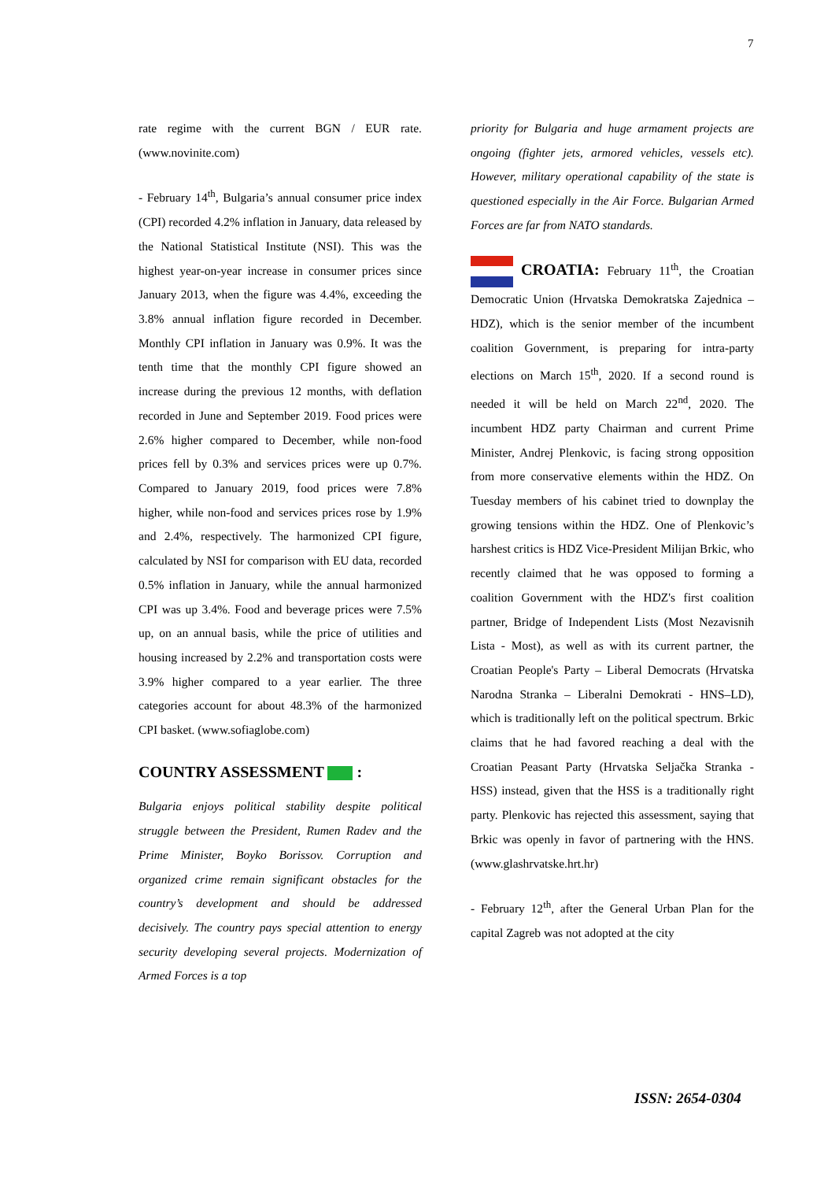7
rate regime with the current BGN / EUR rate. (www.novinite.com)
- February 14<sup>th</sup>, Bulgaria’s annual consumer price index (CPI) recorded 4.2% inflation in January, data released by the National Statistical Institute (NSI). This was the highest year-on-year increase in consumer prices since January 2013, when the figure was 4.4%, exceeding the 3.8% annual inflation figure recorded in December. Monthly CPI inflation in January was 0.9%. It was the tenth time that the monthly CPI figure showed an increase during the previous 12 months, with deflation recorded in June and September 2019. Food prices were 2.6% higher compared to December, while non-food prices fell by 0.3% and services prices were up 0.7%. Compared to January 2019, food prices were 7.8% higher, while non-food and services prices rose by 1.9% and 2.4%, respectively. The harmonized CPI figure, calculated by NSI for comparison with EU data, recorded 0.5% inflation in January, while the annual harmonized CPI was up 3.4%. Food and beverage prices were 7.5% up, on an annual basis, while the price of utilities and housing increased by 2.2% and transportation costs were 3.9% higher compared to a year earlier. The three categories account for about 48.3% of the harmonized CPI basket. (www.sofiaglobe.com)
COUNTRY ASSESSMENT :
Bulgaria enjoys political stability despite political struggle between the President, Rumen Radev and the Prime Minister, Boyko Borissov. Corruption and organized crime remain significant obstacles for the country’s development and should be addressed decisively. The country pays special attention to energy security developing several projects. Modernization of Armed Forces is a top
priority for Bulgaria and huge armament projects are ongoing (fighter jets, armored vehicles, vessels etc). However, military operational capability of the state is questioned especially in the Air Force. Bulgarian Armed Forces are far from NATO standards.
CROATIA: February 11<sup>th</sup>, the Croatian Democratic Union (Hrvatska Demokratska Zajednica – HDZ), which is the senior member of the incumbent coalition Government, is preparing for intra-party elections on March 15<sup>th</sup>, 2020. If a second round is needed it will be held on March 22<sup>nd</sup>, 2020. The incumbent HDZ party Chairman and current Prime Minister, Andrej Plenkovic, is facing strong opposition from more conservative elements within the HDZ. On Tuesday members of his cabinet tried to downplay the growing tensions within the HDZ. One of Plenkovic’s harshest critics is HDZ Vice-President Milijan Brkic, who recently claimed that he was opposed to forming a coalition Government with the HDZ's first coalition partner, Bridge of Independent Lists (Most Nezavisnih Lista - Most), as well as with its current partner, the Croatian People's Party – Liberal Democrats (Hrvatska Narodna Stranka – Liberalni Demokrati - HNS–LD), which is traditionally left on the political spectrum. Brkic claims that he had favored reaching a deal with the Croatian Peasant Party (Hrvatska Seljačka Stranka - HSS) instead, given that the HSS is a traditionally right party. Plenkovic has rejected this assessment, saying that Brkic was openly in favor of partnering with the HNS. (www.glashrvatske.hrt.hr)
- February 12<sup>th</sup>, after the General Urban Plan for the capital Zagreb was not adopted at the city
ISSN: 2654-0304